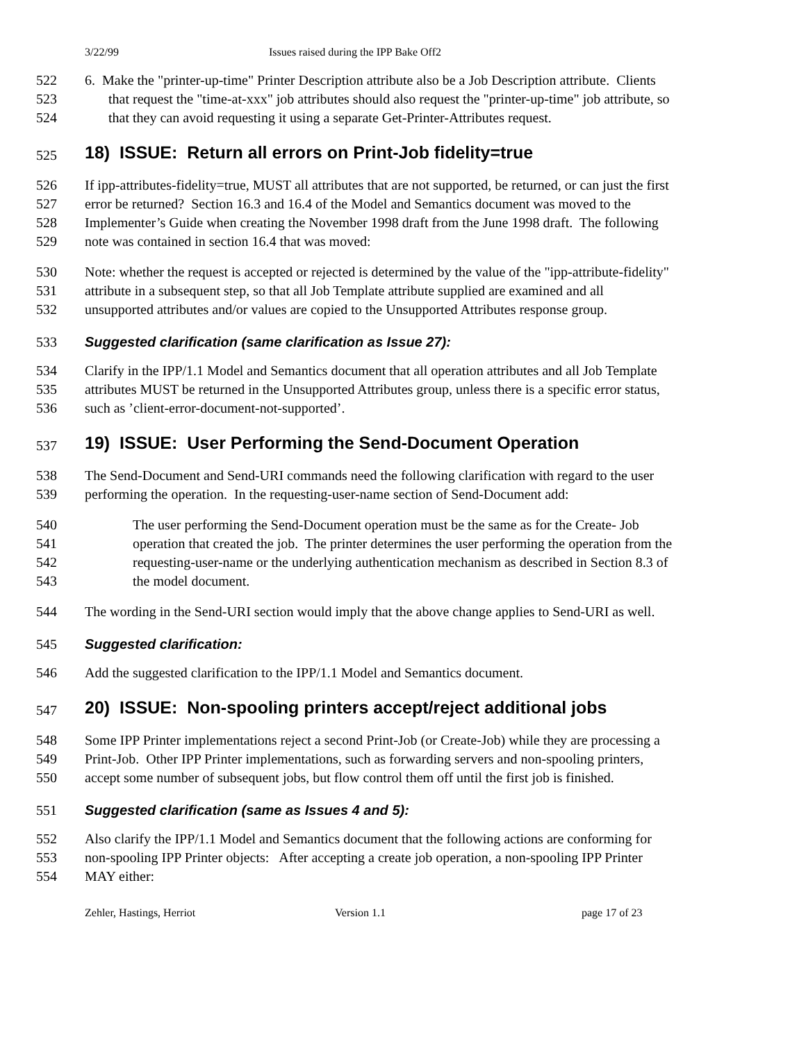3/22/99 Issues raised during the IPP Bake Off2
522 6. Make the "printer-up-time" Printer Description attribute also be a Job Description attribute. Clients
523 that request the "time-at-xxx" job attributes should also request the "printer-up-time" job attribute, so
524 that they can avoid requesting it using a separate Get-Printer-Attributes request.
525 18) ISSUE: Return all errors on Print-Job fidelity=true
526 If ipp-attributes-fidelity=true, MUST all attributes that are not supported, be returned, or can just the first
527 error be returned? Section 16.3 and 16.4 of the Model and Semantics document was moved to the
528 Implementer’s Guide when creating the November 1998 draft from the June 1998 draft. The following
529 note was contained in section 16.4 that was moved:
530 Note: whether the request is accepted or rejected is determined by the value of the "ipp-attribute-fidelity"
531 attribute in a subsequent step, so that all Job Template attribute supplied are examined and all
532 unsupported attributes and/or values are copied to the Unsupported Attributes response group.
533 Suggested clarification (same clarification as Issue 27):
534 Clarify in the IPP/1.1 Model and Semantics document that all operation attributes and all Job Template
535 attributes MUST be returned in the Unsupported Attributes group, unless there is a specific error status,
536 such as ’client-error-document-not-supported’.
537 19) ISSUE: User Performing the Send-Document Operation
538 The Send-Document and Send-URI commands need the following clarification with regard to the user
539 performing the operation. In the requesting-user-name section of Send-Document add:
540 The user performing the Send-Document operation must be the same as for the Create- Job
541 operation that created the job. The printer determines the user performing the operation from the
542 requesting-user-name or the underlying authentication mechanism as described in Section 8.3 of
543 the model document.
544 The wording in the Send-URI section would imply that the above change applies to Send-URI as well.
545 Suggested clarification:
546 Add the suggested clarification to the IPP/1.1 Model and Semantics document.
547 20) ISSUE: Non-spooling printers accept/reject additional jobs
548 Some IPP Printer implementations reject a second Print-Job (or Create-Job) while they are processing a
549 Print-Job. Other IPP Printer implementations, such as forwarding servers and non-spooling printers,
550 accept some number of subsequent jobs, but flow control them off until the first job is finished.
551 Suggested clarification (same as Issues 4 and 5):
552 Also clarify the IPP/1.1 Model and Semantics document that the following actions are conforming for
553 non-spooling IPP Printer objects: After accepting a create job operation, a non-spooling IPP Printer
554 MAY either:
Zehler, Hastings, Herriot Version 1.1 page 17 of 23